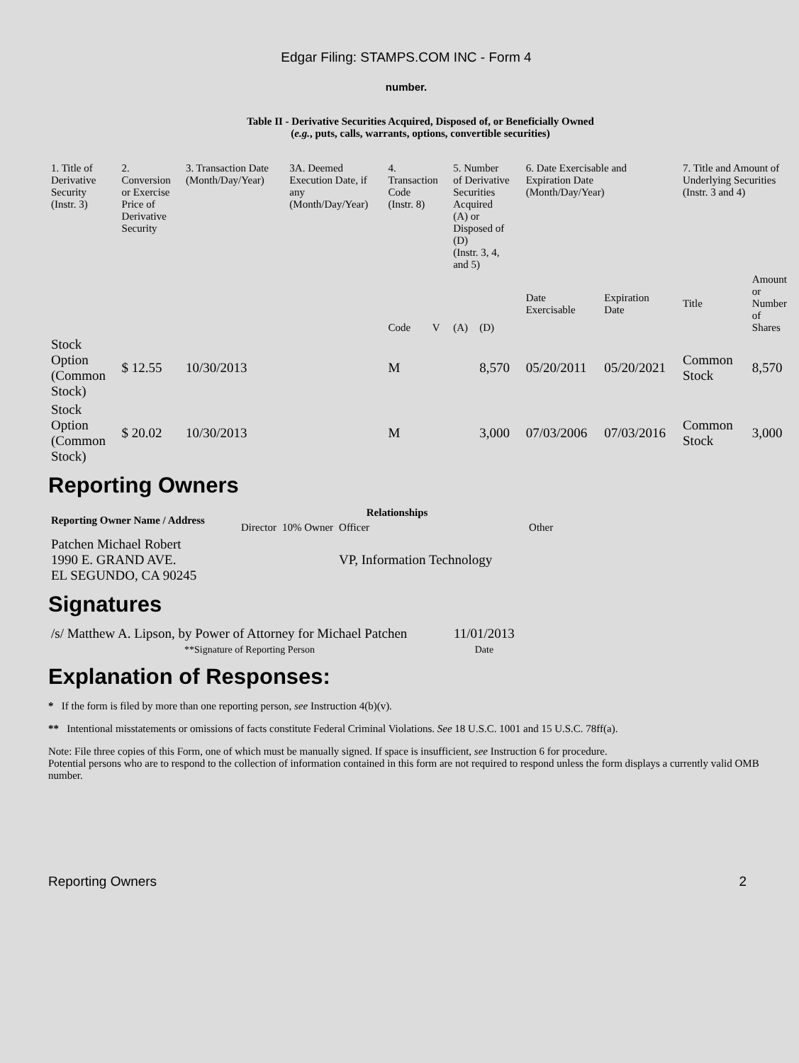Edgar Filing: STAMPS.COM INC - Form 4
number.
Table II - Derivative Securities Acquired, Disposed of, or Beneficially Owned
(e.g., puts, calls, warrants, options, convertible securities)
| 1. Title of Derivative Security (Instr. 3) | 2. Conversion or Exercise Price of Derivative Security | 3. Transaction Date (Month/Day/Year) | 3A. Deemed Execution Date, if any (Month/Day/Year) | 4. Transaction Code (Instr. 8) | | 5. Number of Derivative Securities Acquired (A) or Disposed of (D) (Instr. 3, 4, and 5) | | 6. Date Exercisable and Expiration Date (Month/Day/Year) | | 7. Title and Amount of Underlying Securities (Instr. 3 and 4) | |
| | | | | Code | V | (A) | (D) | Date Exercisable | Expiration Date | Title | Amount or Number of Shares |
| Stock Option (Common Stock) | $ 12.55 | 10/30/2013 | | M | | | 8,570 | 05/20/2011 | 05/20/2021 | Common Stock | 8,570 |
| Stock Option (Common Stock) | $ 20.02 | 10/30/2013 | | M | | | 3,000 | 07/03/2006 | 07/03/2016 | Common Stock | 3,000 |
Reporting Owners
| Reporting Owner Name / Address | Relationships | | | |
| --- | --- | --- | --- | --- |
| | Director | 10% Owner | Officer | Other |
| Patchen Michael Robert 1990 E. GRAND AVE. EL SEGUNDO, CA 90245 | | | VP, Information Technology | |
Signatures
| /s/ Matthew A. Lipson, by Power of Attorney for Michael Patchen | 11/01/2013 |
| **Signature of Reporting Person | Date |
Explanation of Responses:
* If the form is filed by more than one reporting person, see Instruction 4(b)(v).
** Intentional misstatements or omissions of facts constitute Federal Criminal Violations. See 18 U.S.C. 1001 and 15 U.S.C. 78ff(a).
Note: File three copies of this Form, one of which must be manually signed. If space is insufficient, see Instruction 6 for procedure.
Potential persons who are to respond to the collection of information contained in this form are not required to respond unless the form displays a currently valid OMB number.
Reporting Owners 2